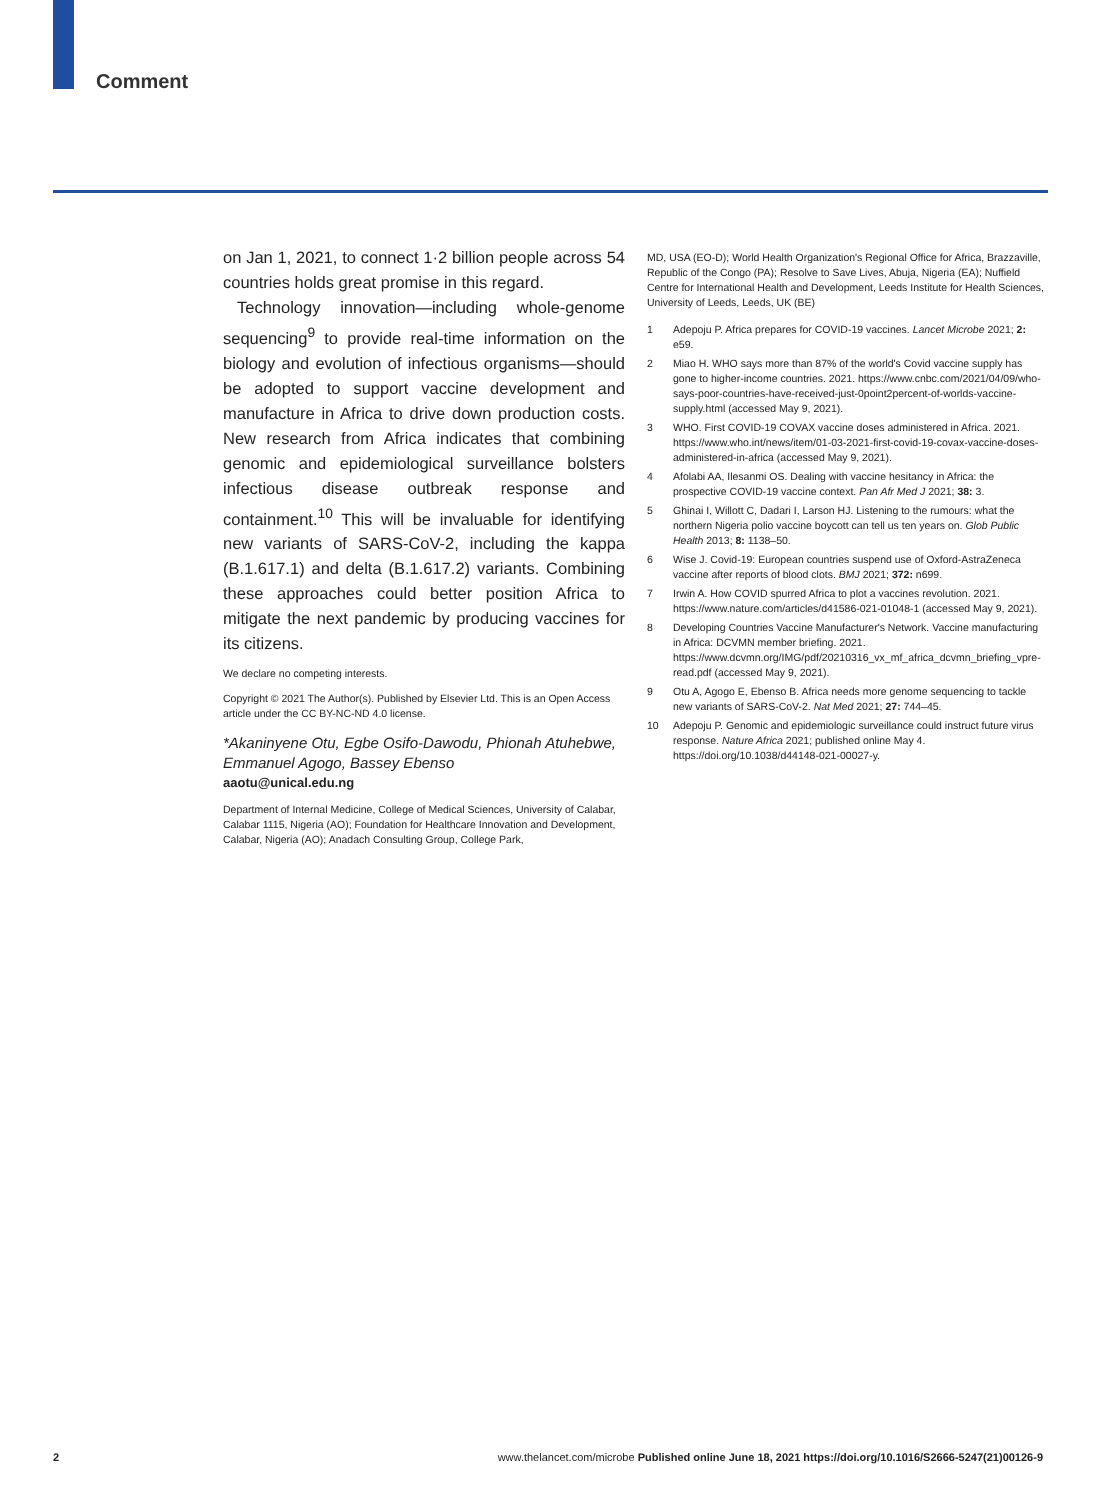Comment
on Jan 1, 2021, to connect 1·2 billion people across 54 countries holds great promise in this regard.
Technology innovation—including whole-genome sequencing<sup>9</sup> to provide real-time information on the biology and evolution of infectious organisms—should be adopted to support vaccine development and manufacture in Africa to drive down production costs. New research from Africa indicates that combining genomic and epidemiological surveillance bolsters infectious disease outbreak response and containment.<sup>10</sup> This will be invaluable for identifying new variants of SARS-CoV-2, including the kappa (B.1.617.1) and delta (B.1.617.2) variants. Combining these approaches could better position Africa to mitigate the next pandemic by producing vaccines for its citizens.
We declare no competing interests.
Copyright © 2021 The Author(s). Published by Elsevier Ltd. This is an Open Access article under the CC BY-NC-ND 4.0 license.
*Akaninyene Otu, Egbe Osifo-Dawodu, Phionah Atuhebwe, Emmanuel Agogo, Bassey Ebenso
aaotu@unical.edu.ng
Department of Internal Medicine, College of Medical Sciences, University of Calabar, Calabar 1115, Nigeria (AO); Foundation for Healthcare Innovation and Development, Calabar, Nigeria (AO); Anadach Consulting Group, College Park,
MD, USA (EO-D); World Health Organization's Regional Office for Africa, Brazzaville, Republic of the Congo (PA); Resolve to Save Lives, Abuja, Nigeria (EA); Nuffield Centre for International Health and Development, Leeds Institute for Health Sciences, University of Leeds, Leeds, UK (BE)
1 Adepoju P. Africa prepares for COVID-19 vaccines. Lancet Microbe 2021; 2: e59.
2 Miao H. WHO says more than 87% of the world's Covid vaccine supply has gone to higher-income countries. 2021. https://www.cnbc.com/2021/04/09/who-says-poor-countries-have-received-just-0point2percent-of-worlds-vaccine-supply.html (accessed May 9, 2021).
3 WHO. First COVID-19 COVAX vaccine doses administered in Africa. 2021. https://www.who.int/news/item/01-03-2021-first-covid-19-covax-vaccine-doses-administered-in-africa (accessed May 9, 2021).
4 Afolabi AA, Ilesanmi OS. Dealing with vaccine hesitancy in Africa: the prospective COVID-19 vaccine context. Pan Afr Med J 2021; 38: 3.
5 Ghinai I, Willott C, Dadari I, Larson HJ. Listening to the rumours: what the northern Nigeria polio vaccine boycott can tell us ten years on. Glob Public Health 2013; 8: 1138–50.
6 Wise J. Covid-19: European countries suspend use of Oxford-AstraZeneca vaccine after reports of blood clots. BMJ 2021; 372: n699.
7 Irwin A. How COVID spurred Africa to plot a vaccines revolution. 2021. https://www.nature.com/articles/d41586-021-01048-1 (accessed May 9, 2021).
8 Developing Countries Vaccine Manufacturer's Network. Vaccine manufacturing in Africa: DCVMN member briefing. 2021. https://www.dcvmn.org/IMG/pdf/20210316_vx_mf_africa_dcvmn_briefing_vpre-read.pdf (accessed May 9, 2021).
9 Otu A, Agogo E, Ebenso B. Africa needs more genome sequencing to tackle new variants of SARS-CoV-2. Nat Med 2021; 27: 744–45.
10 Adepoju P. Genomic and epidemiologic surveillance could instruct future virus response. Nature Africa 2021; published online May 4. https://doi.org/10.1038/d44148-021-00027-y.
2 www.thelancet.com/microbe Published online June 18, 2021 https://doi.org/10.1016/S2666-5247(21)00126-9